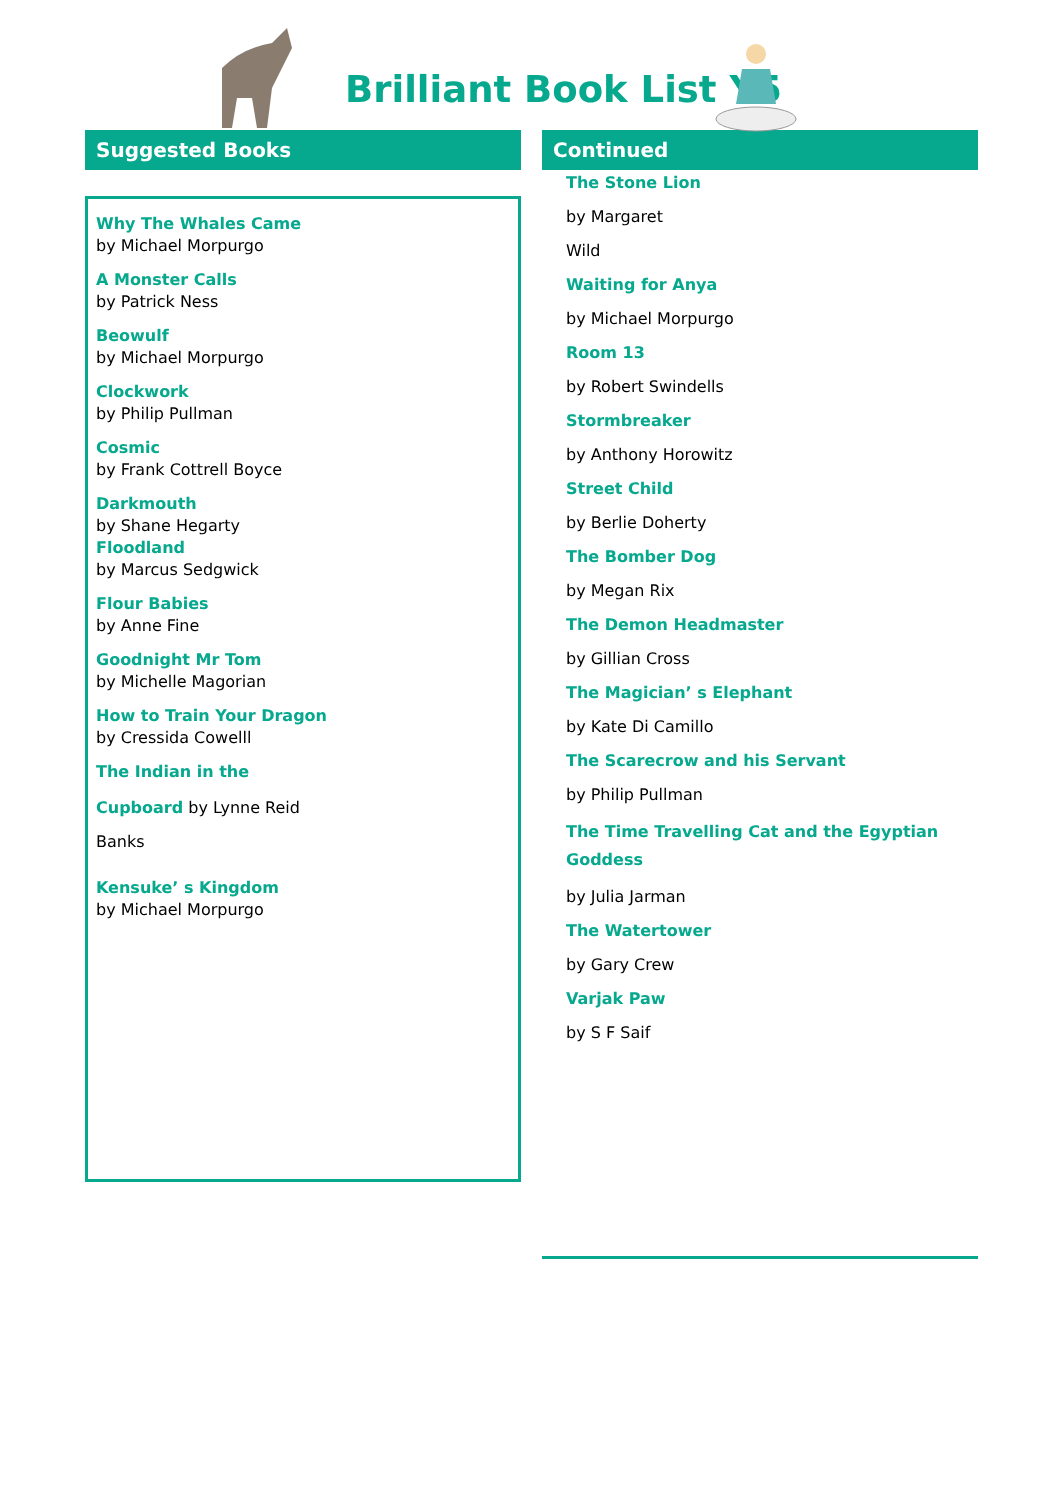Brilliant Book List Y5
Suggested Books
Why The Whales Came
by Michael Morpurgo
A Monster Calls
by Patrick Ness
Beowulf
by Michael Morpurgo
Clockwork
by Philip Pullman
Cosmic
by Frank Cottrell Boyce
Darkmouth
by Shane Hegarty
Floodland
by Marcus Sedgwick
Flour Babies
by Anne Fine
Goodnight Mr Tom
by Michelle Magorian
How to Train Your Dragon
by Cressida Cowelll
The Indian in the
Cupboard by Lynne Reid
Banks
Kensuke’ s Kingdom
by Michael Morpurgo
Continued
The Stone Lion
by Margaret
Wild
Waiting for Anya
by Michael Morpurgo
Room 13
by Robert Swindells
Stormbreaker
by Anthony Horowitz
Street Child
by Berlie Doherty
The Bomber Dog
by Megan Rix
The Demon Headmaster
by Gillian Cross
The Magician’ s Elephant
by Kate Di Camillo
The Scarecrow and his Servant
by Philip Pullman
The Time Travelling Cat and the Egyptian Goddess
by Julia Jarman
The Watertower
by Gary Crew
Varjak Paw
by S F Saif